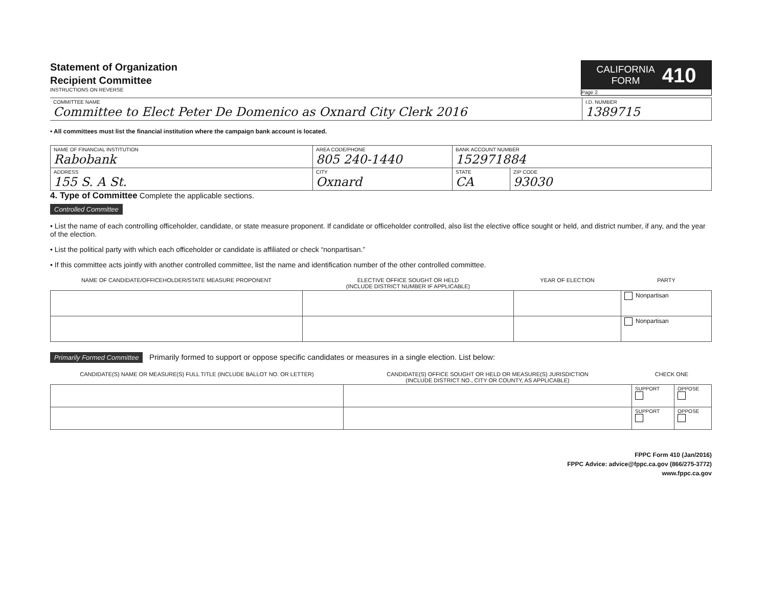Statement of Organization
Recipient Committee
INSTRUCTIONS ON REVERSE
CALIFORNIA
FORM 410
Page 2
| COMMITTEE NAME Committee to Elect Peter De Domenico as Oxnard City Clerk 2016 | I.D. NUMBER 1389715 |
• All committees must list the financial institution where the campaign bank account is located.
| NAME OF FINANCIAL INSTITUTION Rabobank | AREA CODE/PHONE 805 240-1440 | BANK ACCOUNT NUMBER 152971884 | |
| ADDRESS 155 S. A St. | CITY Oxnard | STATE CA | ZIP CODE 93030 |
4. Type of Committee Complete the applicable sections.
Controlled Committee
• List the name of each controlling officeholder, candidate, or state measure proponent. If candidate or officeholder controlled, also list the elective office sought or held, and district number, if any, and the year of the election.
• List the political party with which each officeholder or candidate is affiliated or check “nonpartisan.”
• If this committee acts jointly with another controlled committee, list the name and identification number of the other controlled committee.
| NAME OF CANDIDATE/OFFICEHOLDER/STATE MEASURE PROPONENT | ELECTIVE OFFICE SOUGHT OR HELD (INCLUDE DISTRICT NUMBER IF APPLICABLE) | YEAR OF ELECTION | PARTY |
| --- | --- | --- | --- |
| | | | Nonpartisan |
| | | | Nonpartisan |
Primarily Formed Committee Primarily formed to support or oppose specific candidates or measures in a single election. List below:
| CANDIDATE(S) NAME OR MEASURE(S) FULL TITLE (INCLUDE BALLOT NO. OR LETTER) | CANDIDATE(S) OFFICE SOUGHT OR HELD OR MEASURE(S) JURISDICTION (INCLUDE DISTRICT NO., CITY OR COUNTY, AS APPLICABLE) | CHECK ONE | |
| --- | --- | --- | --- |
| | | SUPPORT | OPPOSE |
| | | SUPPORT | OPPOSE |
FPPC Form 410 (Jan/2016)
FPPC Advice: advice@fppc.ca.gov (866/275-3772)
www.fppc.ca.gov